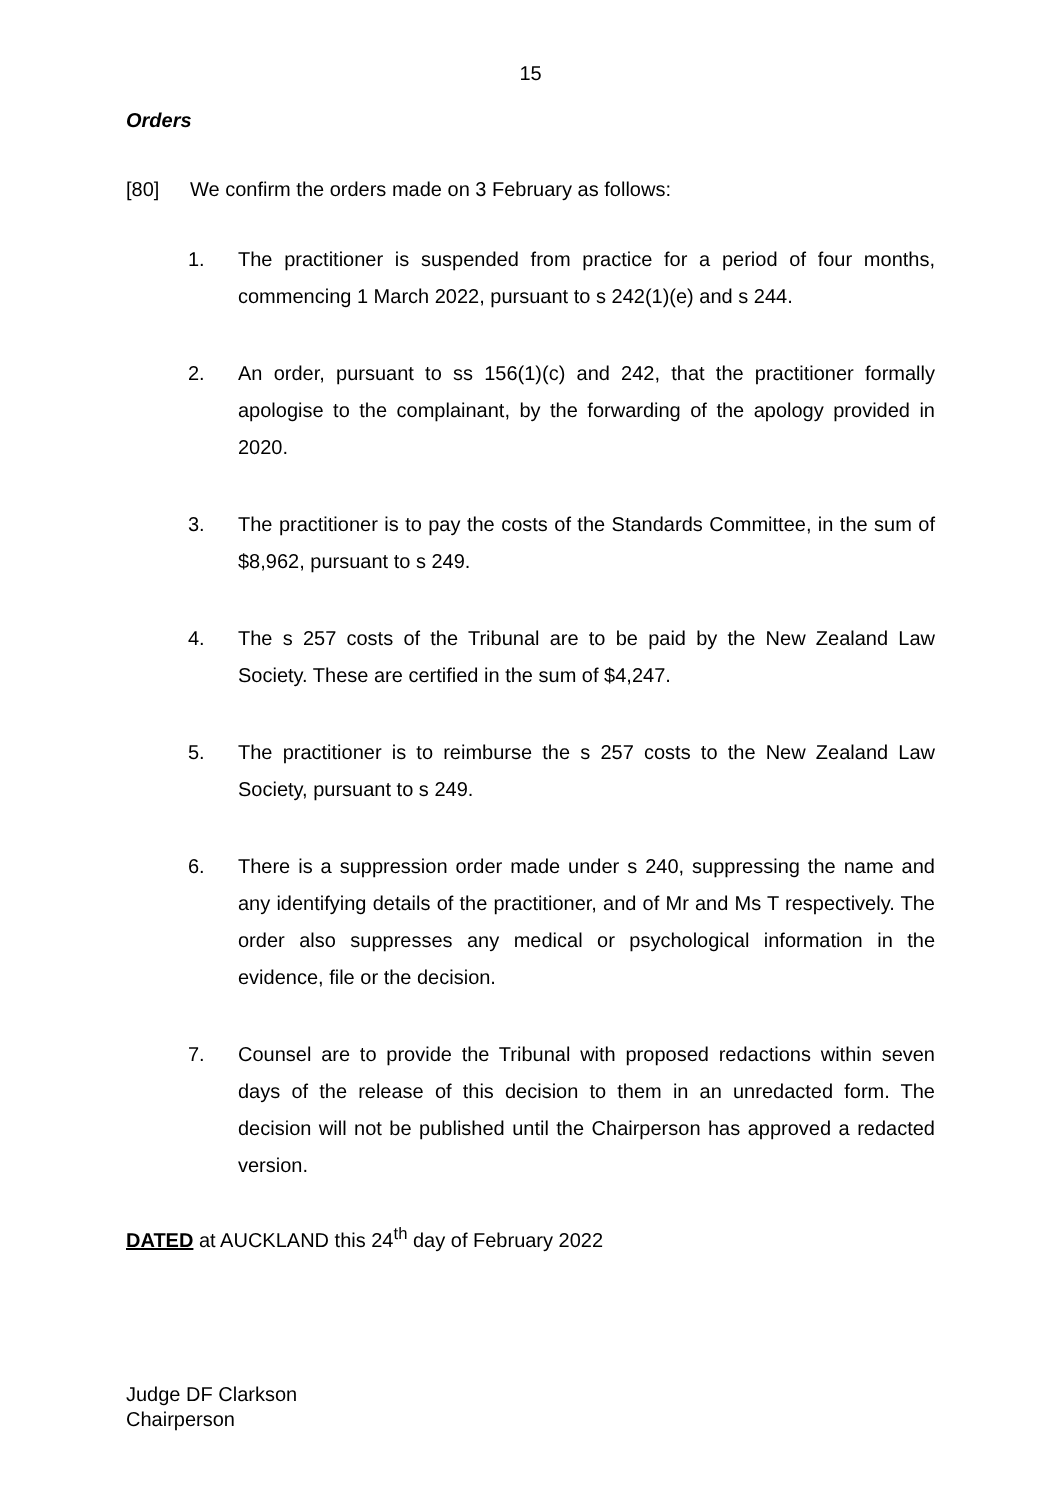15
Orders
[80] We confirm the orders made on 3 February as follows:
1. The practitioner is suspended from practice for a period of four months, commencing 1 March 2022, pursuant to s 242(1)(e) and s 244.
2. An order, pursuant to ss 156(1)(c) and 242, that the practitioner formally apologise to the complainant, by the forwarding of the apology provided in 2020.
3. The practitioner is to pay the costs of the Standards Committee, in the sum of $8,962, pursuant to s 249.
4. The s 257 costs of the Tribunal are to be paid by the New Zealand Law Society. These are certified in the sum of $4,247.
5. The practitioner is to reimburse the s 257 costs to the New Zealand Law Society, pursuant to s 249.
6. There is a suppression order made under s 240, suppressing the name and any identifying details of the practitioner, and of Mr and Ms T respectively. The order also suppresses any medical or psychological information in the evidence, file or the decision.
7. Counsel are to provide the Tribunal with proposed redactions within seven days of the release of this decision to them in an unredacted form. The decision will not be published until the Chairperson has approved a redacted version.
DATED at AUCKLAND this 24<sup>th</sup> day of February 2022
Judge DF Clarkson
Chairperson